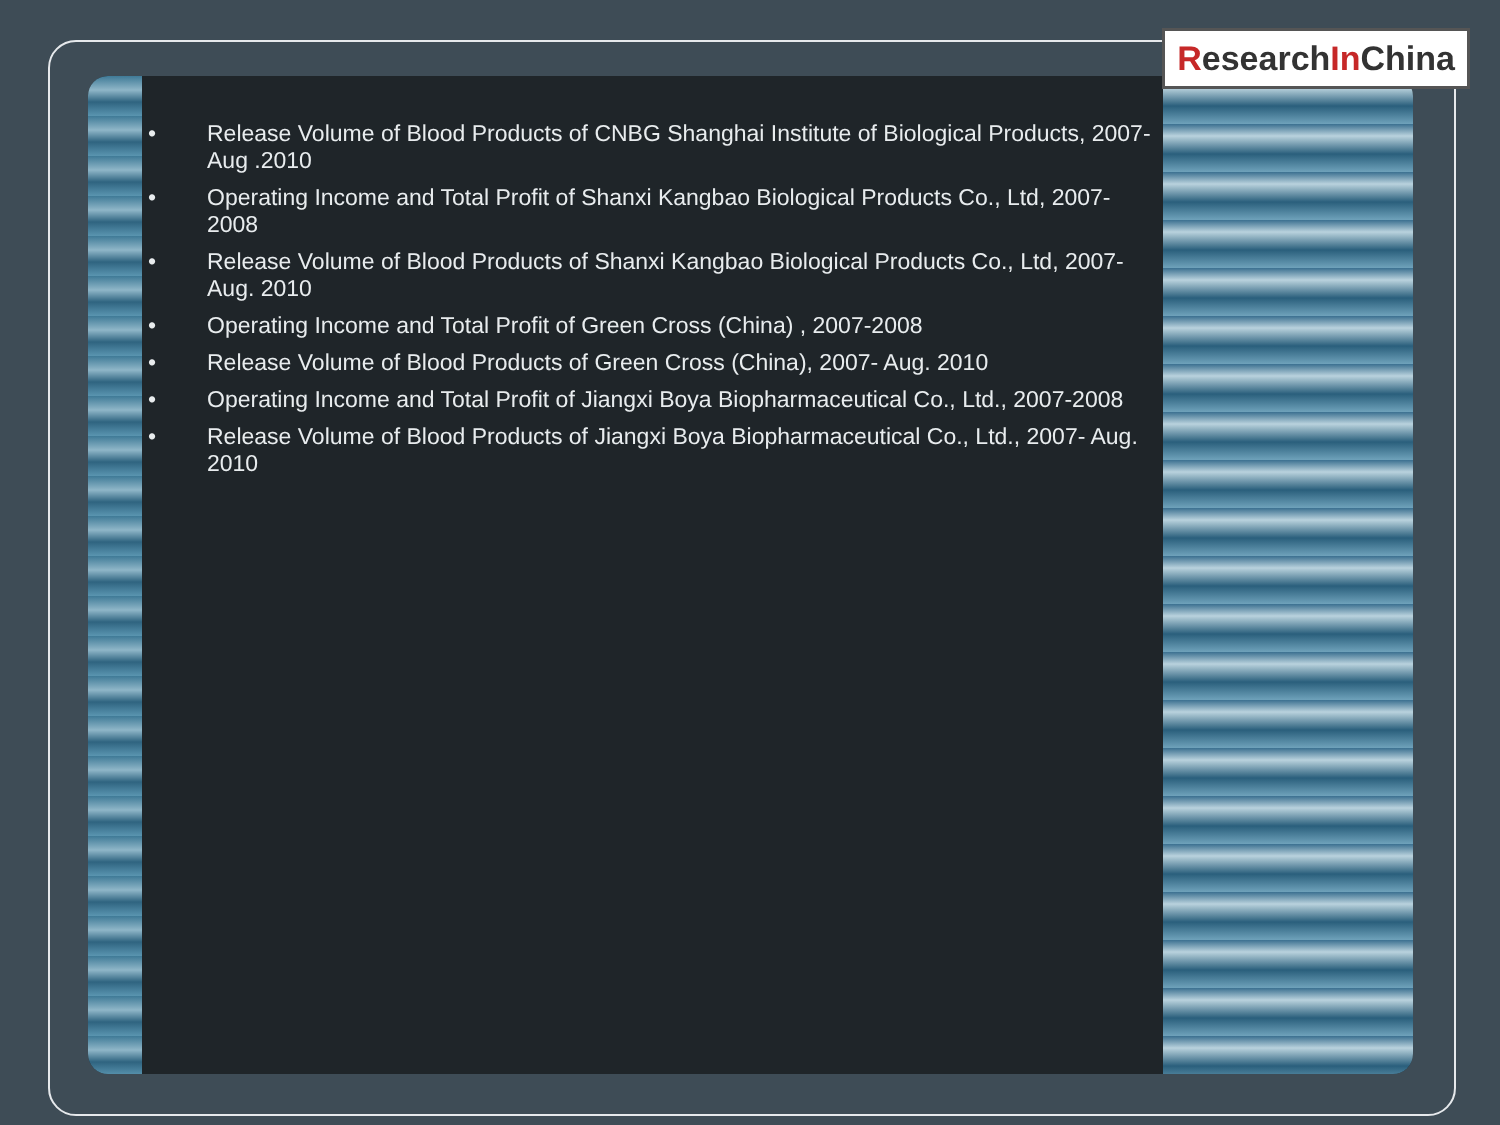ResearchIn China
• Release Volume of Blood Products of CNBG Shanghai Institute of Biological Products, 2007-Aug .2010
• Operating Income and Total Profit of Shanxi Kangbao Biological Products Co., Ltd, 2007-2008
• Release Volume of Blood Products of Shanxi Kangbao Biological Products Co., Ltd, 2007-Aug. 2010
• Operating Income and Total Profit of Green Cross (China) , 2007-2008
• Release Volume of Blood Products of Green Cross (China), 2007- Aug. 2010
• Operating Income and Total Profit of Jiangxi Boya Biopharmaceutical Co., Ltd., 2007-2008
• Release Volume of Blood Products of Jiangxi Boya Biopharmaceutical Co., Ltd., 2007- Aug. 2010